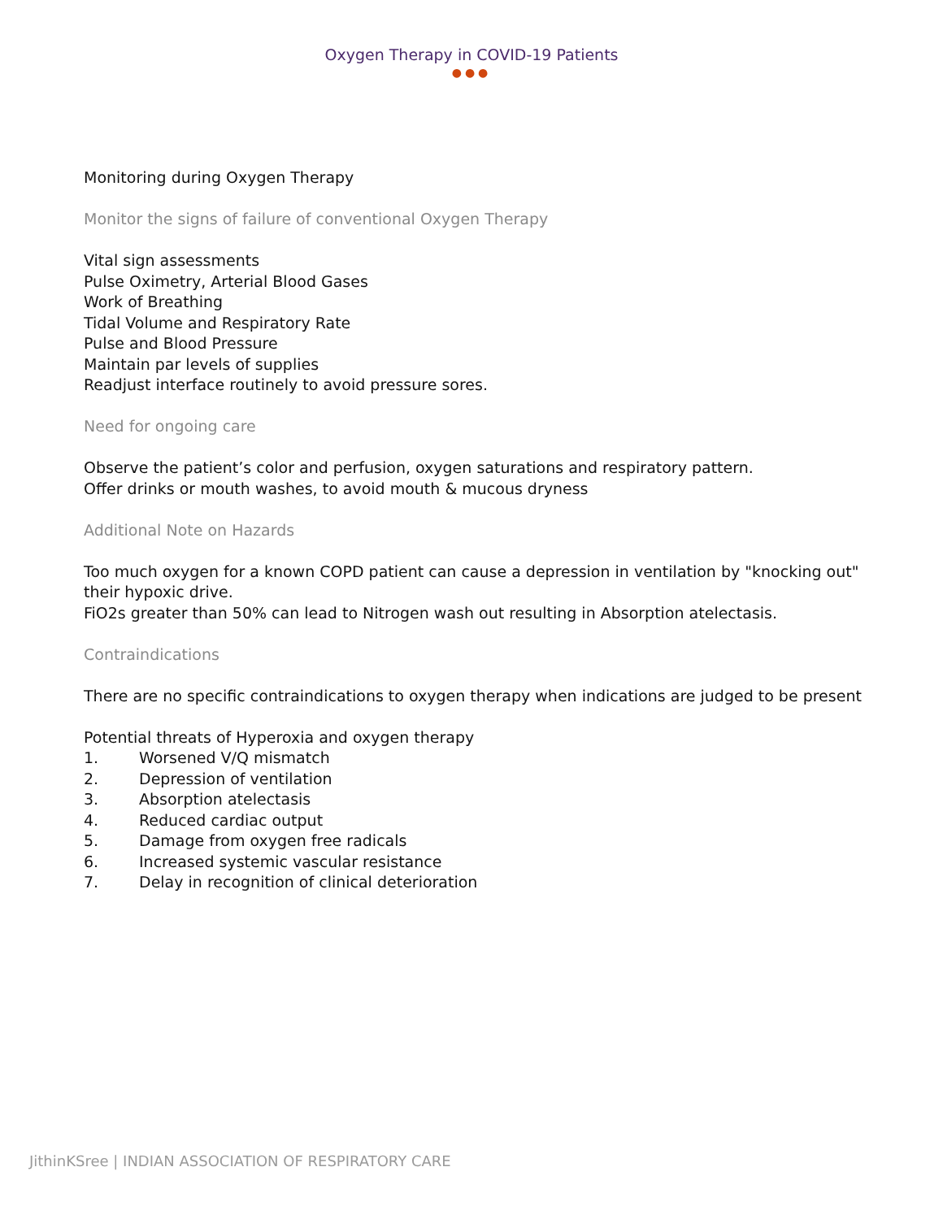Oxygen Therapy in COVID-19 Patients
●●●
Monitoring during Oxygen Therapy
Monitor the signs of failure of conventional Oxygen Therapy
Vital sign assessments
Pulse Oximetry, Arterial Blood Gases
Work of Breathing
Tidal Volume and Respiratory Rate
Pulse and Blood Pressure
Maintain par levels of supplies
Readjust interface routinely to avoid pressure sores.
Need for ongoing care
Observe the patient’s color and perfusion, oxygen saturations and respiratory pattern.
Offer drinks or mouth washes, to avoid mouth & mucous dryness
Additional Note on Hazards
Too much oxygen for a known COPD patient can cause a depression in ventilation by "knocking out" their hypoxic drive.
FiO2s greater than 50% can lead to Nitrogen wash out resulting in Absorption atelectasis.
Contraindications
There are no specific contraindications to oxygen therapy when indications are judged to be present
Potential threats of Hyperoxia and oxygen therapy
1. Worsened V/Q mismatch
2. Depression of ventilation
3. Absorption atelectasis
4. Reduced cardiac output
5. Damage from oxygen free radicals
6. Increased systemic vascular resistance
7. Delay in recognition of clinical deterioration
JithinKSree | INDIAN ASSOCIATION OF RESPIRATORY CARE